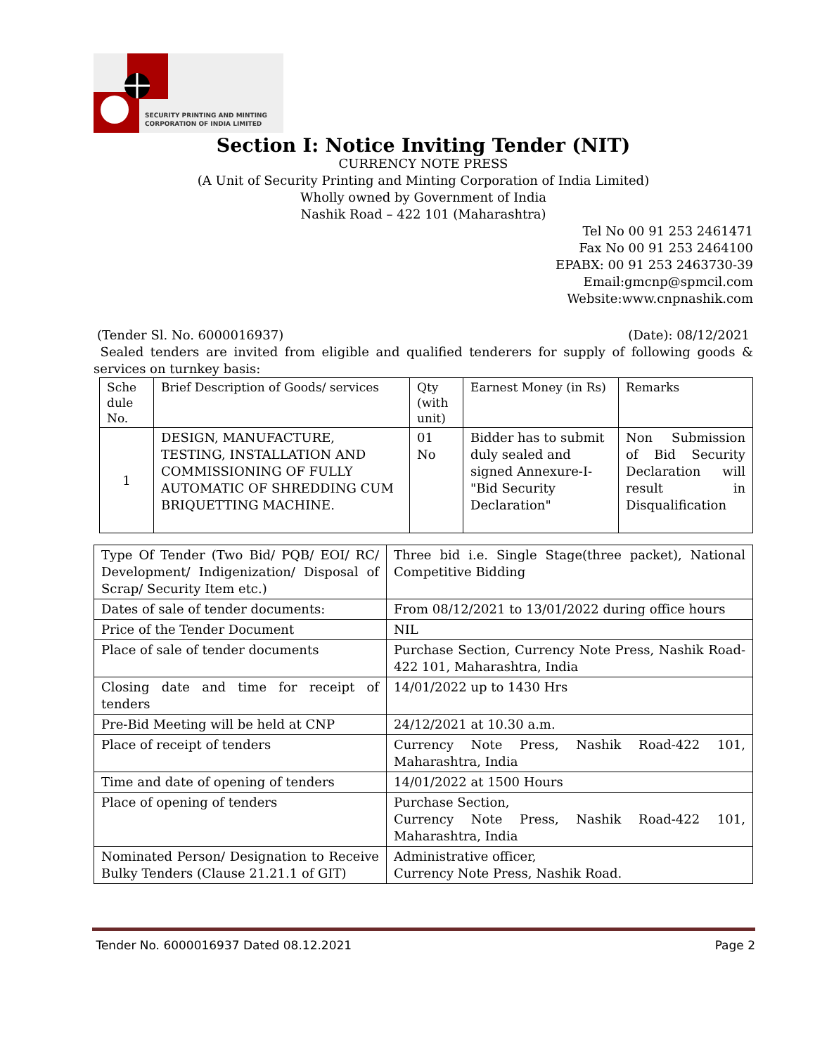SECURITY PRINTING AND MINTING
CORPORATION OF INDIA LIMITED
Section I: Notice Inviting Tender (NIT)
CURRENCY NOTE PRESS
(A Unit of Security Printing and Minting Corporation of India Limited)
Wholly owned by Government of India
Nashik Road – 422 101 (Maharashtra)
Tel No 00 91 253 2461471
Fax No 00 91 253 2464100
EPABX: 00 91 253 2463730-39
Email:gmcnp@spmcil.com
Website:www.cnpnashik.com
(Tender Sl. No. 6000016937) (Date): 08/12/2021
Sealed tenders are invited from eligible and qualified tenderers for supply of following goods & services on turnkey basis:
| Sche dule No. | Brief Description of Goods/ services | Qty (with unit) | Earnest Money (in Rs) | Remarks |
| 1 | DESIGN, MANUFACTURE, TESTING, INSTALLATION AND COMMISSIONING OF FULLY AUTOMATIC OF SHREDDING CUM BRIQUETTING MACHINE. | 01 No | Bidder has to submit duly sealed and signed Annexure-I-"Bid Security Declaration" | Non Submission of Bid Security Declaration will result in Disqualification |
| Type Of Tender (Two Bid/ PQB/ EOI/ RC/ Development/ Indigenization/ Disposal of Scrap/ Security Item etc.) | Three bid i.e. Single Stage(three packet), National Competitive Bidding |
| Dates of sale of tender documents: | From 08/12/2021 to 13/01/2022 during office hours |
| Price of the Tender Document | NIL |
| Place of sale of tender documents | Purchase Section, Currency Note Press, Nashik Road-422 101, Maharashtra, India |
| Closing date and time for receipt of tenders | 14/01/2022 up to 1430 Hrs |
| Pre-Bid Meeting will be held at CNP | 24/12/2021 at 10.30 a.m. |
| Place of receipt of tenders | Currency Note Press, Nashik Road-422 101, Maharashtra, India |
| Time and date of opening of tenders | 14/01/2022 at 1500 Hours |
| Place of opening of tenders | Purchase Section, Currency Note Press, Nashik Road-422 101, Maharashtra, India |
| Nominated Person/ Designation to Receive Bulky Tenders (Clause 21.21.1 of GIT) | Administrative officer, Currency Note Press, Nashik Road. |
Tender No. 6000016937 Dated 08.12.2021 Page 2